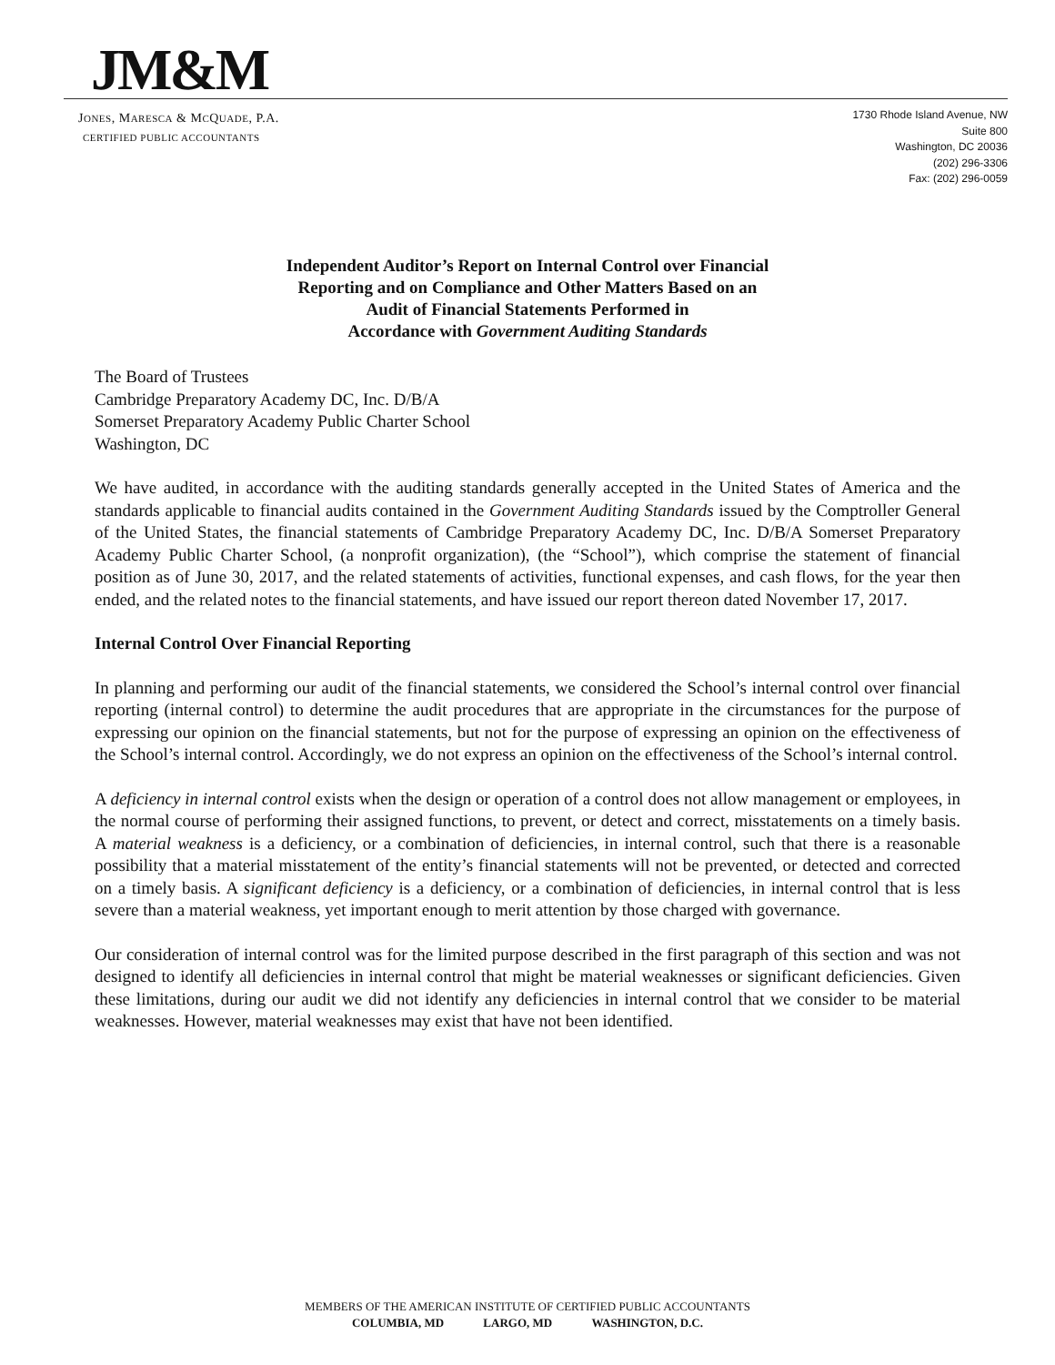JM&M
JONES, MARESCA & MCQUADE, P.A.
CERTIFIED PUBLIC ACCOUNTANTS
1730 Rhode Island Avenue, NW
Suite 800
Washington, DC 20036
(202) 296-3306
Fax: (202) 296-0059
Independent Auditor’s Report on Internal Control over Financial
Reporting and on Compliance and Other Matters Based on an
Audit of Financial Statements Performed in
Accordance with Government Auditing Standards
The Board of Trustees
Cambridge Preparatory Academy DC, Inc. D/B/A
Somerset Preparatory Academy Public Charter School
Washington, DC
We have audited, in accordance with the auditing standards generally accepted in the United States of America and the standards applicable to financial audits contained in the Government Auditing Standards issued by the Comptroller General of the United States, the financial statements of Cambridge Preparatory Academy DC, Inc. D/B/A Somerset Preparatory Academy Public Charter School, (a nonprofit organization), (the “School”), which comprise the statement of financial position as of June 30, 2017, and the related statements of activities, functional expenses, and cash flows, for the year then ended, and the related notes to the financial statements, and have issued our report thereon dated November 17, 2017.
Internal Control Over Financial Reporting
In planning and performing our audit of the financial statements, we considered the School’s internal control over financial reporting (internal control) to determine the audit procedures that are appropriate in the circumstances for the purpose of expressing our opinion on the financial statements, but not for the purpose of expressing an opinion on the effectiveness of the School’s internal control. Accordingly, we do not express an opinion on the effectiveness of the School’s internal control.
A deficiency in internal control exists when the design or operation of a control does not allow management or employees, in the normal course of performing their assigned functions, to prevent, or detect and correct, misstatements on a timely basis. A material weakness is a deficiency, or a combination of deficiencies, in internal control, such that there is a reasonable possibility that a material misstatement of the entity’s financial statements will not be prevented, or detected and corrected on a timely basis. A significant deficiency is a deficiency, or a combination of deficiencies, in internal control that is less severe than a material weakness, yet important enough to merit attention by those charged with governance.
Our consideration of internal control was for the limited purpose described in the first paragraph of this section and was not designed to identify all deficiencies in internal control that might be material weaknesses or significant deficiencies. Given these limitations, during our audit we did not identify any deficiencies in internal control that we consider to be material weaknesses. However, material weaknesses may exist that have not been identified.
MEMBERS OF THE AMERICAN INSTITUTE OF CERTIFIED PUBLIC ACCOUNTANTS
COLUMBIA, MD LARGO, MD WASHINGTON, D.C.